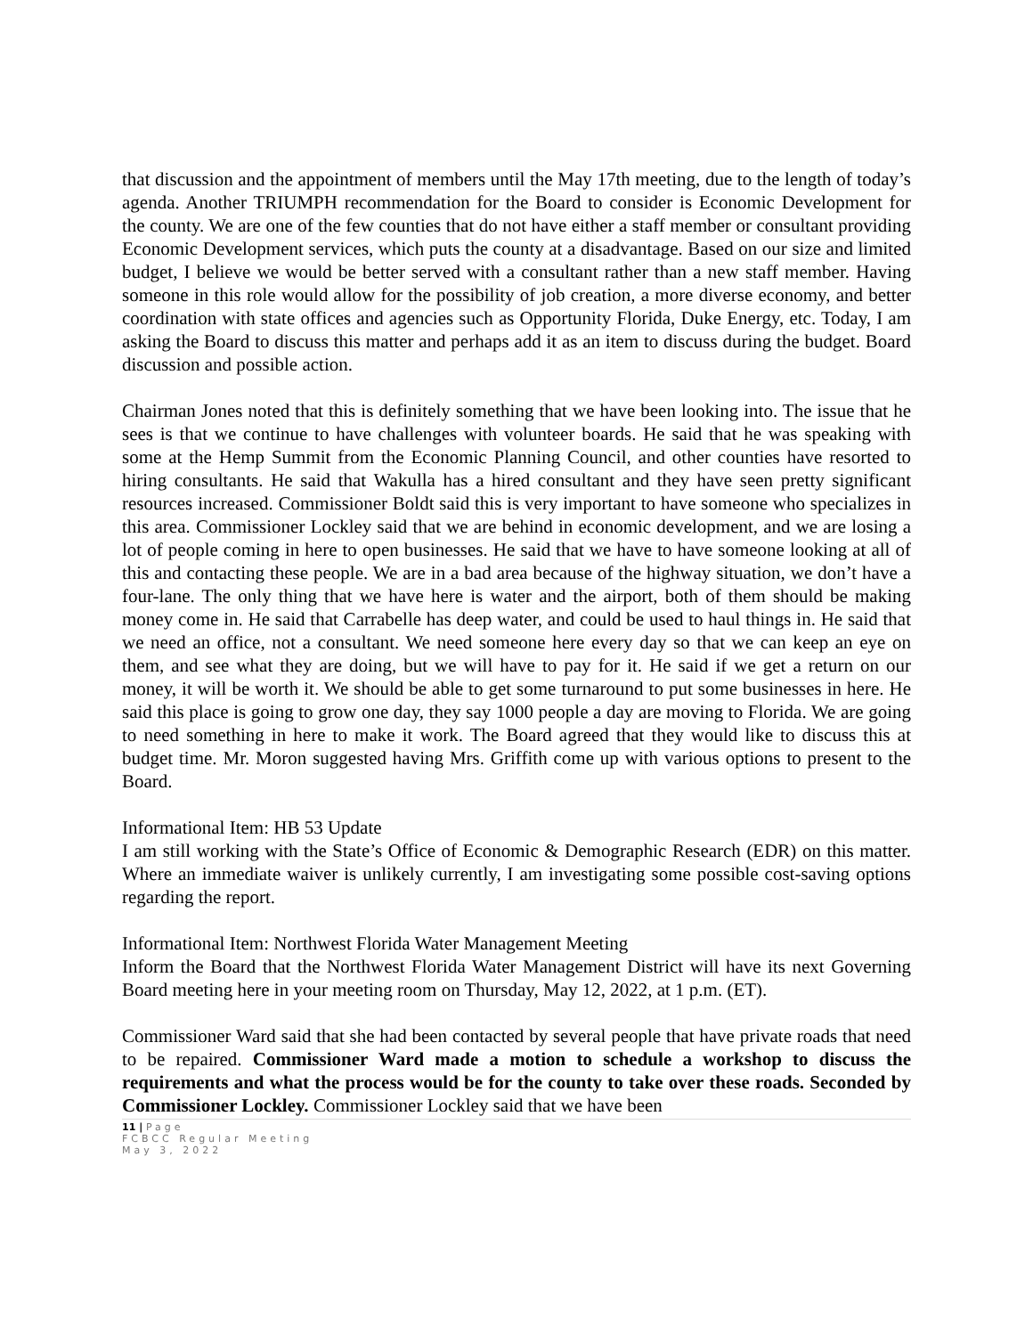that discussion and the appointment of members until the May 17th meeting, due to the length of today’s agenda. Another TRIUMPH recommendation for the Board to consider is Economic Development for the county. We are one of the few counties that do not have either a staff member or consultant providing Economic Development services, which puts the county at a disadvantage. Based on our size and limited budget, I believe we would be better served with a consultant rather than a new staff member. Having someone in this role would allow for the possibility of job creation, a more diverse economy, and better coordination with state offices and agencies such as Opportunity Florida, Duke Energy, etc. Today, I am asking the Board to discuss this matter and perhaps add it as an item to discuss during the budget. Board discussion and possible action.
Chairman Jones noted that this is definitely something that we have been looking into. The issue that he sees is that we continue to have challenges with volunteer boards. He said that he was speaking with some at the Hemp Summit from the Economic Planning Council, and other counties have resorted to hiring consultants. He said that Wakulla has a hired consultant and they have seen pretty significant resources increased. Commissioner Boldt said this is very important to have someone who specializes in this area. Commissioner Lockley said that we are behind in economic development, and we are losing a lot of people coming in here to open businesses. He said that we have to have someone looking at all of this and contacting these people. We are in a bad area because of the highway situation, we don’t have a four-lane. The only thing that we have here is water and the airport, both of them should be making money come in. He said that Carrabelle has deep water, and could be used to haul things in. He said that we need an office, not a consultant. We need someone here every day so that we can keep an eye on them, and see what they are doing, but we will have to pay for it. He said if we get a return on our money, it will be worth it. We should be able to get some turnaround to put some businesses in here. He said this place is going to grow one day, they say 1000 people a day are moving to Florida. We are going to need something in here to make it work. The Board agreed that they would like to discuss this at budget time. Mr. Moron suggested having Mrs. Griffith come up with various options to present to the Board.
Informational Item: HB 53 Update
I am still working with the State’s Office of Economic & Demographic Research (EDR) on this matter. Where an immediate waiver is unlikely currently, I am investigating some possible cost-saving options regarding the report.
Informational Item: Northwest Florida Water Management Meeting
Inform the Board that the Northwest Florida Water Management District will have its next Governing Board meeting here in your meeting room on Thursday, May 12, 2022, at 1 p.m. (ET).
Commissioner Ward said that she had been contacted by several people that have private roads that need to be repaired. Commissioner Ward made a motion to schedule a workshop to discuss the requirements and what the process would be for the county to take over these roads. Seconded by Commissioner Lockley. Commissioner Lockley said that we have been
11 | Page
FCBCC Regular Meeting
May 3, 2022